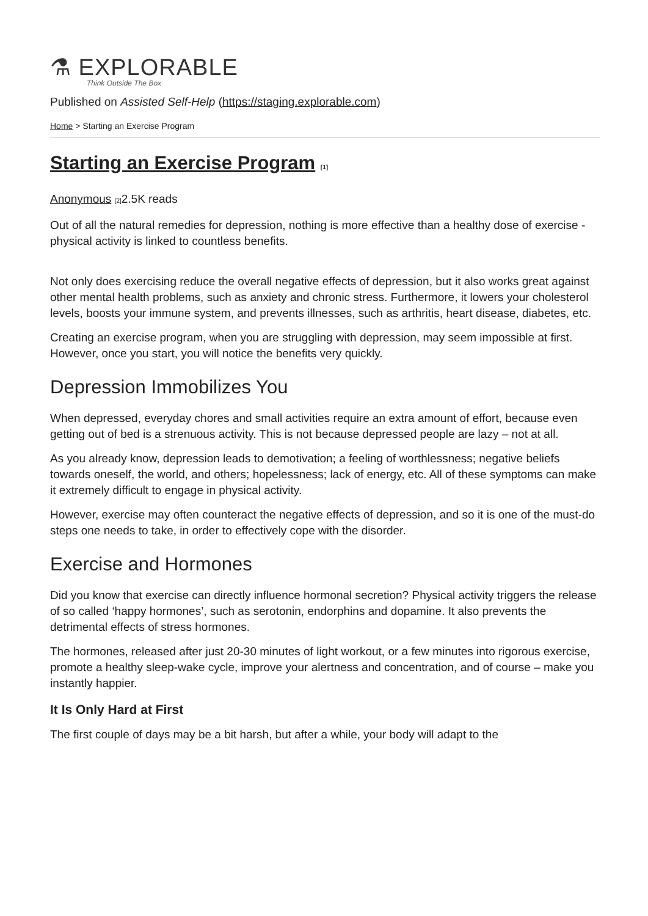⚗ EXPLORABLE
Think Outside The Box
Published on Assisted Self-Help (https://staging.explorable.com)
Home > Starting an Exercise Program
Starting an Exercise Program [1]
Anonymous [2] 2.5K reads
Out of all the natural remedies for depression, nothing is more effective than a healthy dose of exercise - physical activity is linked to countless benefits.
Not only does exercising reduce the overall negative effects of depression, but it also works great against other mental health problems, such as anxiety and chronic stress. Furthermore, it lowers your cholesterol levels, boosts your immune system, and prevents illnesses, such as arthritis, heart disease, diabetes, etc.
Creating an exercise program, when you are struggling with depression, may seem impossible at first. However, once you start, you will notice the benefits very quickly.
Depression Immobilizes You
When depressed, everyday chores and small activities require an extra amount of effort, because even getting out of bed is a strenuous activity. This is not because depressed people are lazy – not at all.
As you already know, depression leads to demotivation; a feeling of worthlessness; negative beliefs towards oneself, the world, and others; hopelessness; lack of energy, etc. All of these symptoms can make it extremely difficult to engage in physical activity.
However, exercise may often counteract the negative effects of depression, and so it is one of the must-do steps one needs to take, in order to effectively cope with the disorder.
Exercise and Hormones
Did you know that exercise can directly influence hormonal secretion? Physical activity triggers the release of so called ‘happy hormones’, such as serotonin, endorphins and dopamine. It also prevents the detrimental effects of stress hormones.
The hormones, released after just 20-30 minutes of light workout, or a few minutes into rigorous exercise, promote a healthy sleep-wake cycle, improve your alertness and concentration, and of course – make you instantly happier.
It Is Only Hard at First
The first couple of days may be a bit harsh, but after a while, your body will adapt to the